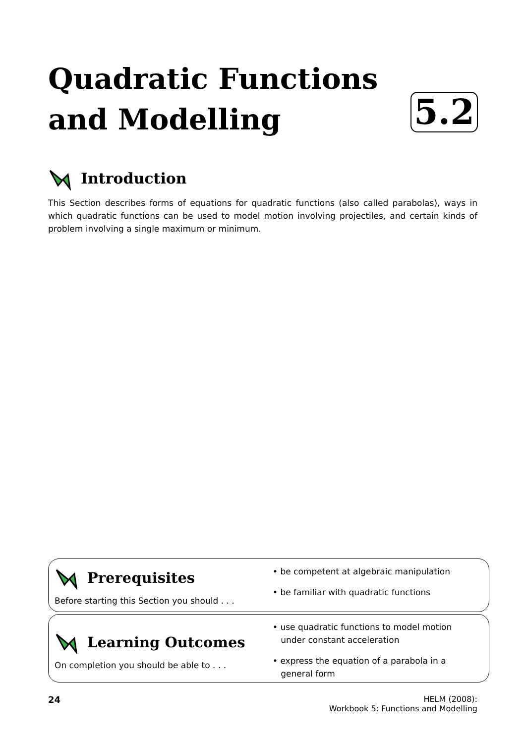Quadratic Functions
and Modelling
5.2
Introduction
This Section describes forms of equations for quadratic functions (also called parabolas), ways in which quadratic functions can be used to model motion involving projectiles, and certain kinds of problem involving a single maximum or minimum.
Prerequisites
Before starting this Section you should . . .
• be competent at algebraic manipulation
• be familiar with quadratic functions
Learning Outcomes
On completion you should be able to . . .
• use quadratic functions to model motion
under constant acceleration
• express the equation of a parabola in a
general form
24 HELM (2008):
Workbook 5: Functions and Modelling